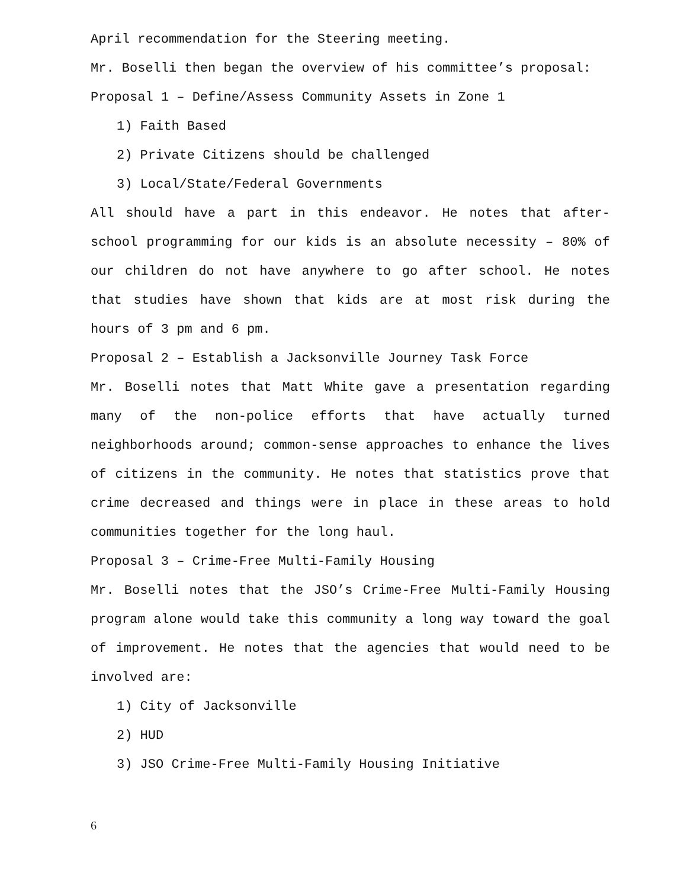April recommendation for the Steering meeting.
Mr. Boselli then began the overview of his committee’s proposal:
Proposal 1 – Define/Assess Community Assets in Zone 1
1) Faith Based
2) Private Citizens should be challenged
3) Local/State/Federal Governments
All should have a part in this endeavor. He notes that after-school programming for our kids is an absolute necessity – 80% of our children do not have anywhere to go after school. He notes that studies have shown that kids are at most risk during the hours of 3 pm and 6 pm.
Proposal 2 – Establish a Jacksonville Journey Task Force
Mr. Boselli notes that Matt White gave a presentation regarding many of the non-police efforts that have actually turned neighborhoods around; common-sense approaches to enhance the lives of citizens in the community. He notes that statistics prove that crime decreased and things were in place in these areas to hold communities together for the long haul.
Proposal 3 – Crime-Free Multi-Family Housing
Mr. Boselli notes that the JSO’s Crime-Free Multi-Family Housing program alone would take this community a long way toward the goal of improvement. He notes that the agencies that would need to be involved are:
1) City of Jacksonville
2) HUD
3) JSO Crime-Free Multi-Family Housing Initiative
6